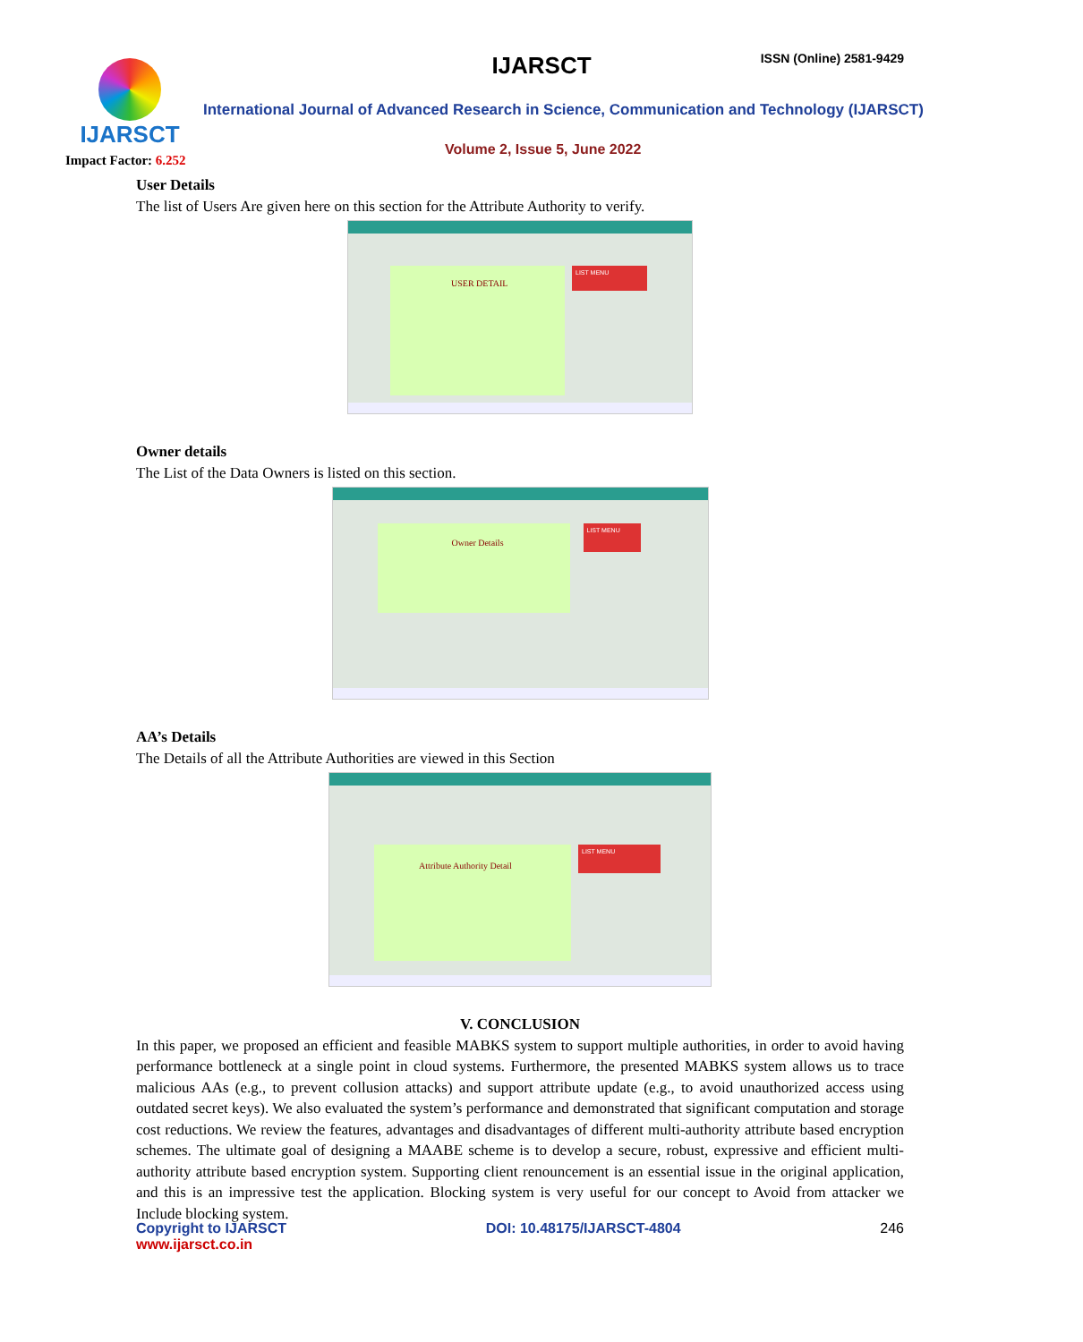IJARSCT
IJARSCT ISSN (Online) 2581-9429
International Journal of Advanced Research in Science, Communication and Technology (IJARSCT)
Volume 2, Issue 5, June 2022
Impact Factor: 6.252
User Details
The list of Users Are given here on this section for the Attribute Authority to verify.
USER DETAIL
LIST MENU
Owner details
The List of the Data Owners is listed on this section.
Owner Details
LIST MENU
AA’s Details
The Details of all the Attribute Authorities are viewed in this Section
Attribute Authority Detail
LIST MENU
V. CONCLUSION
In this paper, we proposed an efficient and feasible MABKS system to support multiple authorities, in order to avoid having performance bottleneck at a single point in cloud systems. Furthermore, the presented MABKS system allows us to trace malicious AAs (e.g., to prevent collusion attacks) and support attribute update (e.g., to avoid unauthorized access using outdated secret keys). We also evaluated the system’s performance and demonstrated that significant computation and storage cost reductions. We review the features, advantages and disadvantages of different multi-authority attribute based encryption schemes. The ultimate goal of designing a MAABE scheme is to develop a secure, robust, expressive and efficient multi-authority attribute based encryption system. Supporting client renouncement is an essential issue in the original application, and this is an impressive test the application. Blocking system is very useful for our concept to Avoid from attacker we Include blocking system.
Copyright to IJARSCT
www.ijarsct.co.in
DOI: 10.48175/IJARSCT-4804 246